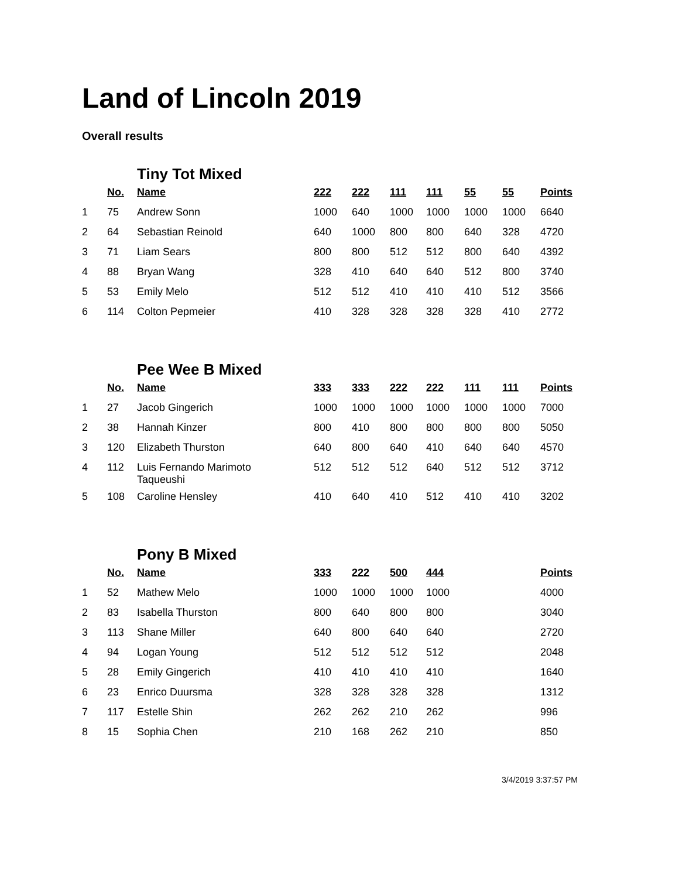Land of Lincoln 2019
Overall results
Tiny Tot Mixed
| | No. | Name | 222 | 222 | 111 | 111 | 55 | 55 | Points |
| 1 | 75 | Andrew Sonn | 1000 | 640 | 1000 | 1000 | 1000 | 1000 | 6640 |
| 2 | 64 | Sebastian Reinold | 640 | 1000 | 800 | 800 | 640 | 328 | 4720 |
| 3 | 71 | Liam Sears | 800 | 800 | 512 | 512 | 800 | 640 | 4392 |
| 4 | 88 | Bryan Wang | 328 | 410 | 640 | 640 | 512 | 800 | 3740 |
| 5 | 53 | Emily Melo | 512 | 512 | 410 | 410 | 410 | 512 | 3566 |
| 6 | 114 | Colton Pepmeier | 410 | 328 | 328 | 328 | 328 | 410 | 2772 |
Pee Wee B Mixed
| | No. | Name | 333 | 333 | 222 | 222 | 111 | 111 | Points |
| 1 | 27 | Jacob Gingerich | 1000 | 1000 | 1000 | 1000 | 1000 | 1000 | 7000 |
| 2 | 38 | Hannah Kinzer | 800 | 410 | 800 | 800 | 800 | 800 | 5050 |
| 3 | 120 | Elizabeth Thurston | 640 | 800 | 640 | 410 | 640 | 640 | 4570 |
| 4 | 112 | Luis Fernando Marimoto Taqueushi | 512 | 512 | 512 | 640 | 512 | 512 | 3712 |
| 5 | 108 | Caroline Hensley | 410 | 640 | 410 | 512 | 410 | 410 | 3202 |
Pony B Mixed
| | No. | Name | 333 | 222 | 500 | 444 | | | Points |
| 1 | 52 | Mathew Melo | 1000 | 1000 | 1000 | 1000 | | | 4000 |
| 2 | 83 | Isabella Thurston | 800 | 640 | 800 | 800 | | | 3040 |
| 3 | 113 | Shane Miller | 640 | 800 | 640 | 640 | | | 2720 |
| 4 | 94 | Logan Young | 512 | 512 | 512 | 512 | | | 2048 |
| 5 | 28 | Emily Gingerich | 410 | 410 | 410 | 410 | | | 1640 |
| 6 | 23 | Enrico Duursma | 328 | 328 | 328 | 328 | | | 1312 |
| 7 | 117 | Estelle Shin | 262 | 262 | 210 | 262 | | | 996 |
| 8 | 15 | Sophia Chen | 210 | 168 | 262 | 210 | | | 850 |
3/4/2019 3:37:57 PM